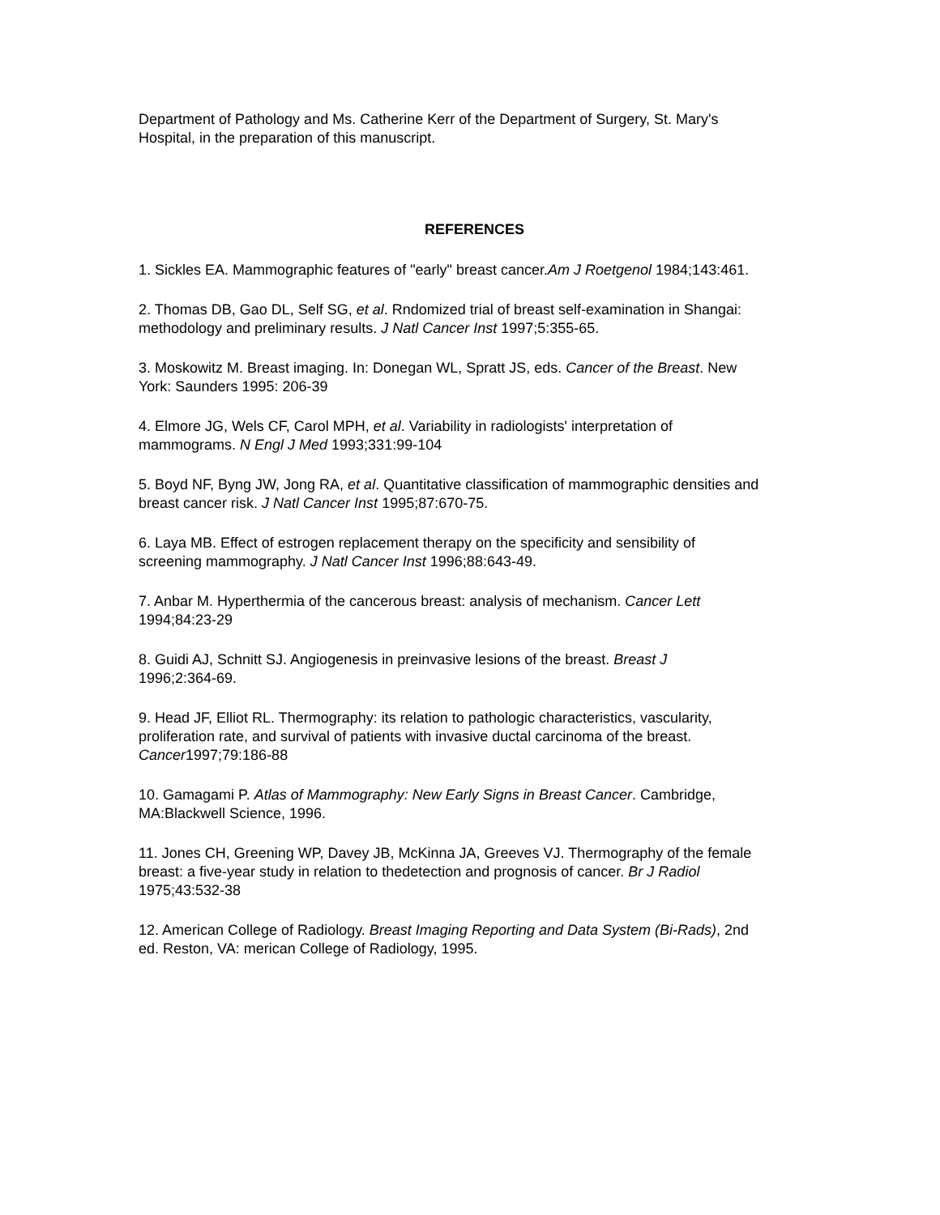Department of Pathology and Ms. Catherine Kerr of the Department of Surgery, St. Mary's
Hospital, in the preparation of this manuscript.
REFERENCES
1. Sickles EA. Mammographic features of "early" breast cancer.Am J Roetgenol 1984;143:461.
2. Thomas DB, Gao DL, Self SG, et al. Rndomized trial of breast self-examination in Shangai:
methodology and preliminary results. J Natl Cancer Inst 1997;5:355-65.
3. Moskowitz M. Breast imaging. In: Donegan WL, Spratt JS, eds. Cancer of the Breast. New
York: Saunders 1995: 206-39
4. Elmore JG, Wels CF, Carol MPH, et al. Variability in radiologists' interpretation of
mammograms. N Engl J Med 1993;331:99-104
5. Boyd NF, Byng JW, Jong RA, et al. Quantitative classification of mammographic densities and
breast cancer risk. J Natl Cancer Inst 1995;87:670-75.
6. Laya MB. Effect of estrogen replacement therapy on the specificity and sensibility of
screening mammography. J Natl Cancer Inst 1996;88:643-49.
7. Anbar M. Hyperthermia of the cancerous breast: analysis of mechanism. Cancer Lett
1994;84:23-29
8. Guidi AJ, Schnitt SJ. Angiogenesis in preinvasive lesions of the breast. Breast J
1996;2:364-69.
9. Head JF, Elliot RL. Thermography: its relation to pathologic characteristics, vascularity,
proliferation rate, and survival of patients with invasive ductal carcinoma of the breast.
Cancer1997;79:186-88
10. Gamagami P. Atlas of Mammography: New Early Signs in Breast Cancer. Cambridge,
MA:Blackwell Science, 1996.
11. Jones CH, Greening WP, Davey JB, McKinna JA, Greeves VJ. Thermography of the female
breast: a five-year study in relation to thedetection and prognosis of cancer. Br J Radiol
1975;43:532-38
12. American College of Radiology. Breast Imaging Reporting and Data System (Bi-Rads), 2nd
ed. Reston, VA: merican College of Radiology, 1995.